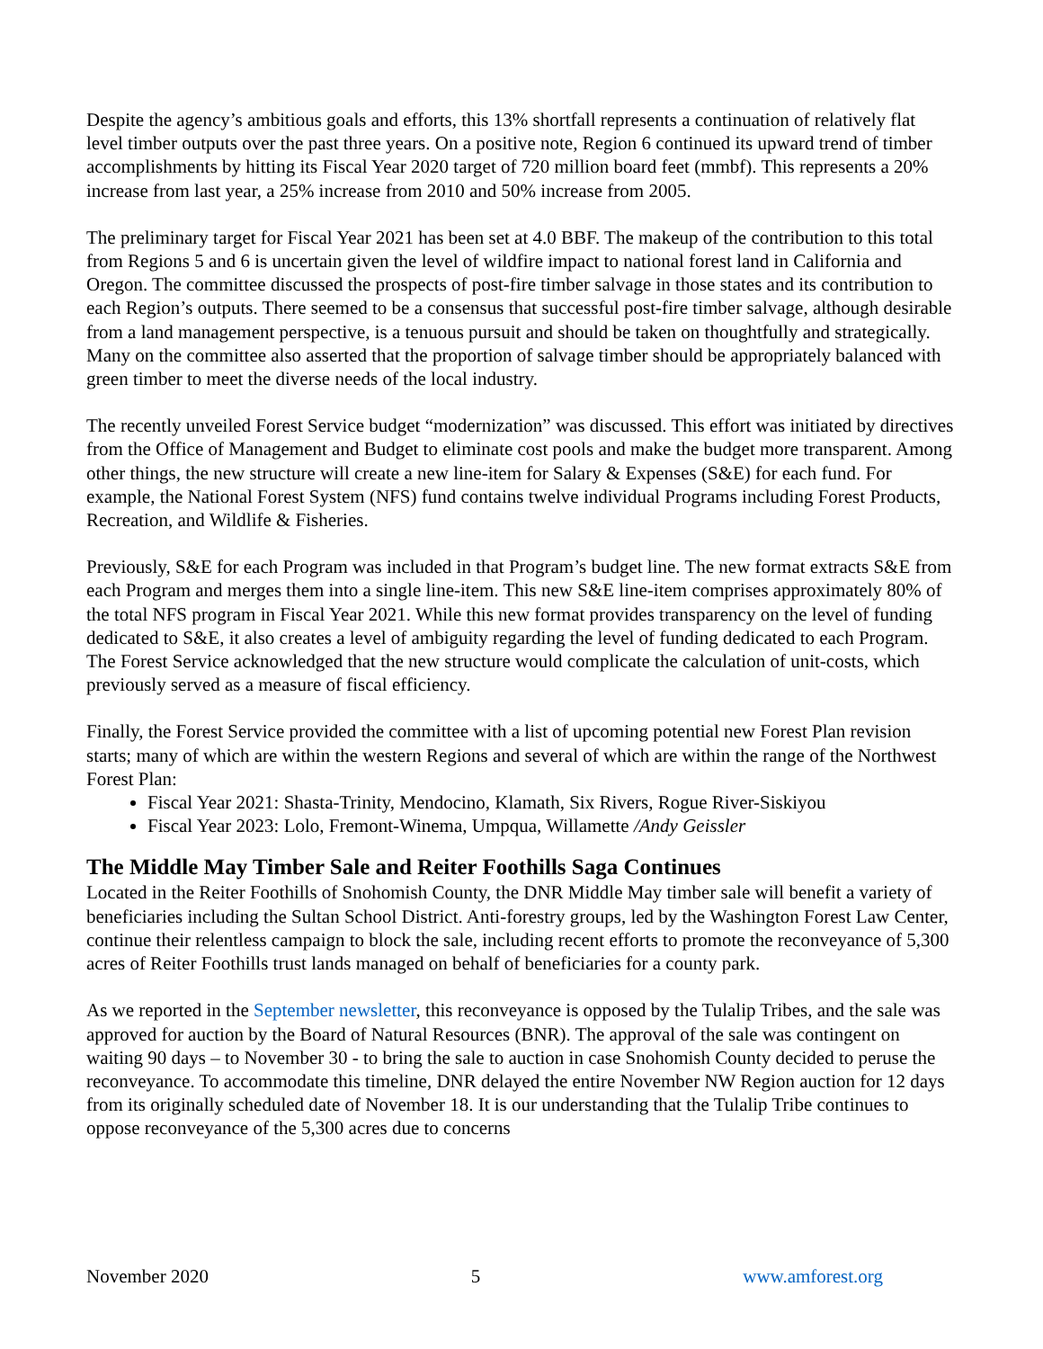Despite the agency’s ambitious goals and efforts, this 13% shortfall represents a continuation of relatively flat level timber outputs over the past three years. On a positive note, Region 6 continued its upward trend of timber accomplishments by hitting its Fiscal Year 2020 target of 720 million board feet (mmbf). This represents a 20% increase from last year, a 25% increase from 2010 and 50% increase from 2005.
The preliminary target for Fiscal Year 2021 has been set at 4.0 BBF. The makeup of the contribution to this total from Regions 5 and 6 is uncertain given the level of wildfire impact to national forest land in California and Oregon. The committee discussed the prospects of post-fire timber salvage in those states and its contribution to each Region’s outputs. There seemed to be a consensus that successful post-fire timber salvage, although desirable from a land management perspective, is a tenuous pursuit and should be taken on thoughtfully and strategically. Many on the committee also asserted that the proportion of salvage timber should be appropriately balanced with green timber to meet the diverse needs of the local industry.
The recently unveiled Forest Service budget “modernization” was discussed. This effort was initiated by directives from the Office of Management and Budget to eliminate cost pools and make the budget more transparent. Among other things, the new structure will create a new line-item for Salary & Expenses (S&E) for each fund. For example, the National Forest System (NFS) fund contains twelve individual Programs including Forest Products, Recreation, and Wildlife & Fisheries.
Previously, S&E for each Program was included in that Program’s budget line. The new format extracts S&E from each Program and merges them into a single line-item. This new S&E line-item comprises approximately 80% of the total NFS program in Fiscal Year 2021. While this new format provides transparency on the level of funding dedicated to S&E, it also creates a level of ambiguity regarding the level of funding dedicated to each Program. The Forest Service acknowledged that the new structure would complicate the calculation of unit-costs, which previously served as a measure of fiscal efficiency.
Finally, the Forest Service provided the committee with a list of upcoming potential new Forest Plan revision starts; many of which are within the western Regions and several of which are within the range of the Northwest Forest Plan:
Fiscal Year 2021: Shasta-Trinity, Mendocino, Klamath, Six Rivers, Rogue River-Siskiyou
Fiscal Year 2023: Lolo, Fremont-Winema, Umpqua, Willamette /Andy Geissler
The Middle May Timber Sale and Reiter Foothills Saga Continues
Located in the Reiter Foothills of Snohomish County, the DNR Middle May timber sale will benefit a variety of beneficiaries including the Sultan School District. Anti-forestry groups, led by the Washington Forest Law Center, continue their relentless campaign to block the sale, including recent efforts to promote the reconveyance of 5,300 acres of Reiter Foothills trust lands managed on behalf of beneficiaries for a county park.
As we reported in the September newsletter, this reconveyance is opposed by the Tulalip Tribes, and the sale was approved for auction by the Board of Natural Resources (BNR). The approval of the sale was contingent on waiting 90 days – to November 30 - to bring the sale to auction in case Snohomish County decided to peruse the reconveyance. To accommodate this timeline, DNR delayed the entire November NW Region auction for 12 days from its originally scheduled date of November 18. It is our understanding that the Tulalip Tribe continues to oppose reconveyance of the 5,300 acres due to concerns
November 2020 5 www.amforest.org